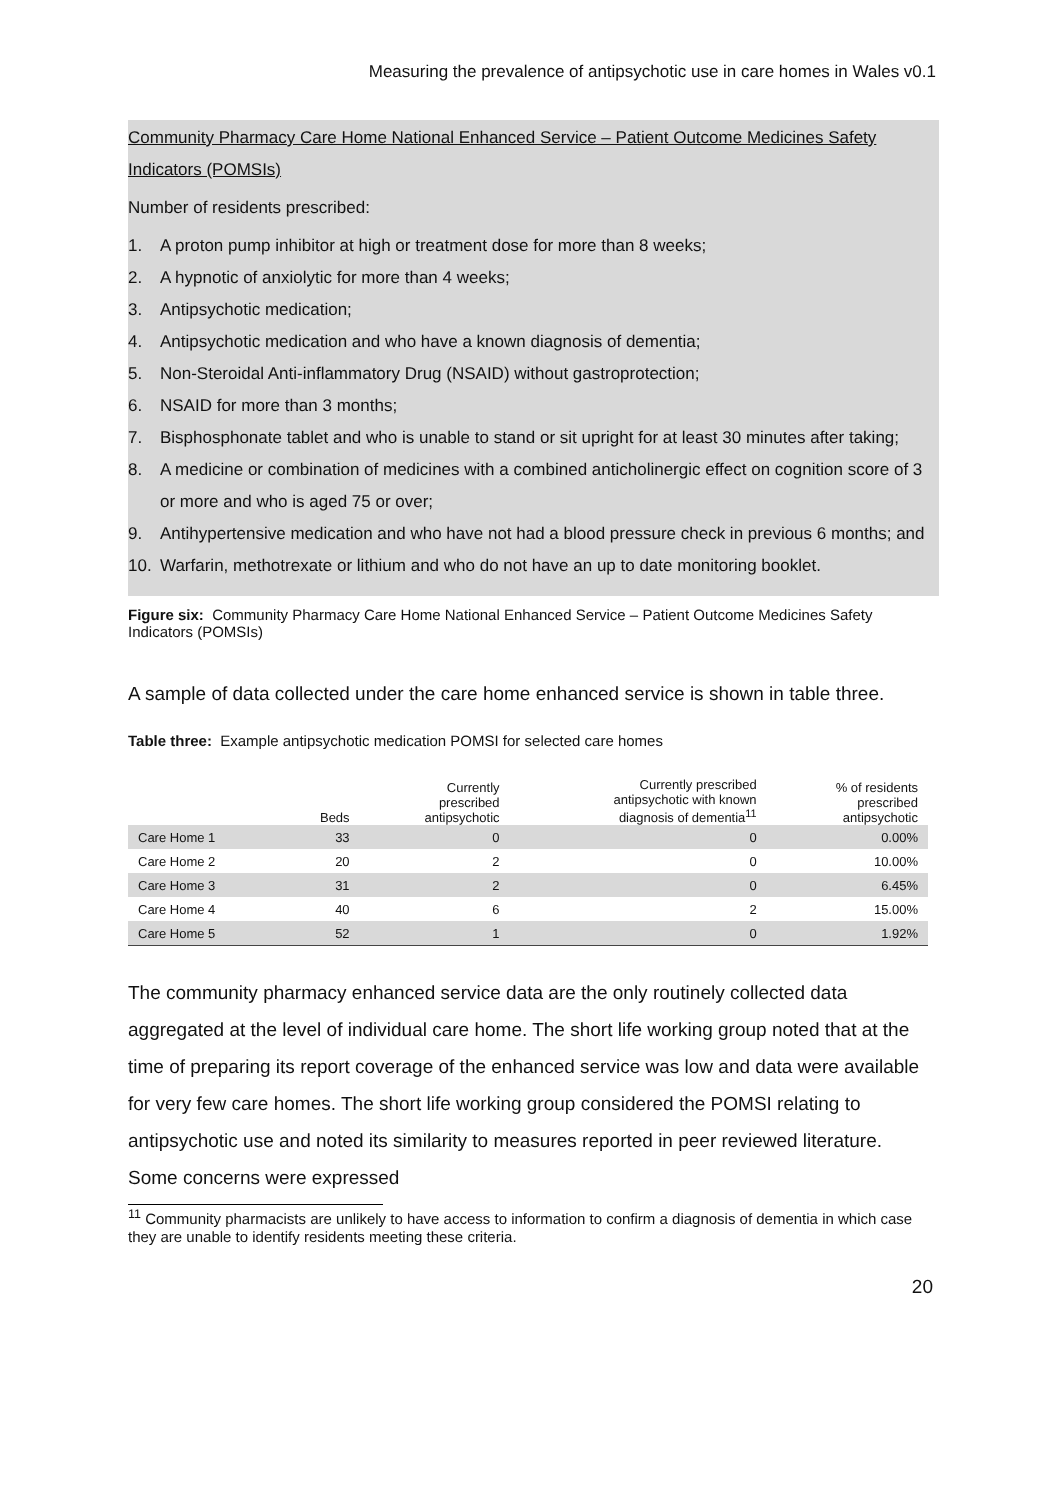Measuring the prevalence of antipsychotic use in care homes in Wales v0.1
Community Pharmacy Care Home National Enhanced Service – Patient Outcome Medicines Safety Indicators (POMSIs)
Number of residents prescribed:
1. A proton pump inhibitor at high or treatment dose for more than 8 weeks;
2. A hypnotic of anxiolytic for more than 4 weeks;
3. Antipsychotic medication;
4. Antipsychotic medication and who have a known diagnosis of dementia;
5. Non-Steroidal Anti-inflammatory Drug (NSAID) without gastroprotection;
6. NSAID for more than 3 months;
7. Bisphosphonate tablet and who is unable to stand or sit upright for at least 30 minutes after taking;
8. A medicine or combination of medicines with a combined anticholinergic effect on cognition score of 3 or more and who is aged 75 or over;
9. Antihypertensive medication and who have not had a blood pressure check in previous 6 months; and
10. Warfarin, methotrexate or lithium and who do not have an up to date monitoring booklet.
Figure six: Community Pharmacy Care Home National Enhanced Service – Patient Outcome Medicines Safety Indicators (POMSIs)
A sample of data collected under the care home enhanced service is shown in table three.
Table three: Example antipsychotic medication POMSI for selected care homes
| | Beds | Currently prescribed antipsychotic | Currently prescribed antipsychotic with known diagnosis of dementia<sup>11</sup> | % of residents prescribed antipsychotic |
| --- | --- | --- | --- | --- |
| Care Home 1 | 33 | 0 | 0 | 0.00% |
| Care Home 2 | 20 | 2 | 0 | 10.00% |
| Care Home 3 | 31 | 2 | 0 | 6.45% |
| Care Home 4 | 40 | 6 | 2 | 15.00% |
| Care Home 5 | 52 | 1 | 0 | 1.92% |
The community pharmacy enhanced service data are the only routinely collected data aggregated at the level of individual care home. The short life working group noted that at the time of preparing its report coverage of the enhanced service was low and data were available for very few care homes. The short life working group considered the POMSI relating to antipsychotic use and noted its similarity to measures reported in peer reviewed literature. Some concerns were expressed
<sup>11</sup> Community pharmacists are unlikely to have access to information to confirm a diagnosis of dementia in which case they are unable to identify residents meeting these criteria.
20